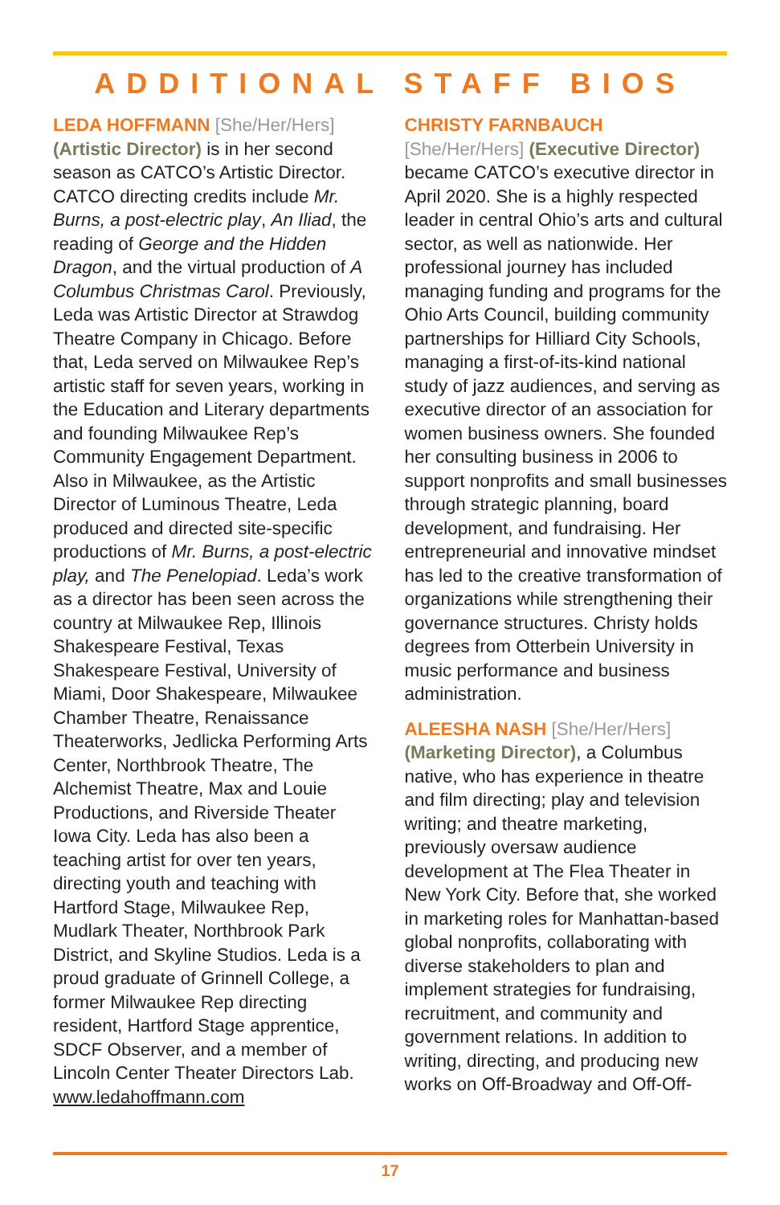ADDITIONAL STAFF BIOS
LEDA HOFFMANN [She/Her/Hers] (Artistic Director) is in her second season as CATCO’s Artistic Director. CATCO directing credits include Mr. Burns, a post-electric play, An Iliad, the reading of George and the Hidden Dragon, and the virtual production of A Columbus Christmas Carol. Previously, Leda was Artistic Director at Strawdog Theatre Company in Chicago. Before that, Leda served on Milwaukee Rep’s artistic staff for seven years, working in the Education and Literary departments and founding Milwaukee Rep’s Community Engagement Department. Also in Milwaukee, as the Artistic Director of Luminous Theatre, Leda produced and directed site-specific productions of Mr. Burns, a post-electric play, and The Penelopiad. Leda’s work as a director has been seen across the country at Milwaukee Rep, Illinois Shakespeare Festival, Texas Shakespeare Festival, University of Miami, Door Shakespeare, Milwaukee Chamber Theatre, Renaissance Theaterworks, Jedlicka Performing Arts Center, Northbrook Theatre, The Alchemist Theatre, Max and Louie Productions, and Riverside Theater Iowa City. Leda has also been a teaching artist for over ten years, directing youth and teaching with Hartford Stage, Milwaukee Rep, Mudlark Theater, Northbrook Park District, and Skyline Studios. Leda is a proud graduate of Grinnell College, a former Milwaukee Rep directing resident, Hartford Stage apprentice, SDCF Observer, and a member of Lincoln Center Theater Directors Lab. www.ledahoffmann.com
CHRISTY FARNBAUCH [She/Her/Hers] (Executive Director) became CATCO’s executive director in April 2020. She is a highly respected leader in central Ohio’s arts and cultural sector, as well as nationwide. Her professional journey has included managing funding and programs for the Ohio Arts Council, building community partnerships for Hilliard City Schools, managing a first-of-its-kind national study of jazz audiences, and serving as executive director of an association for women business owners. She founded her consulting business in 2006 to support nonprofits and small businesses through strategic planning, board development, and fundraising. Her entrepreneurial and innovative mindset has led to the creative transformation of organizations while strengthening their governance structures. Christy holds degrees from Otterbein University in music performance and business administration.
ALEESHA NASH [She/Her/Hers] (Marketing Director), a Columbus native, who has experience in theatre and film directing; play and television writing; and theatre marketing, previously oversaw audience development at The Flea Theater in New York City. Before that, she worked in marketing roles for Manhattan-based global nonprofits, collaborating with diverse stakeholders to plan and implement strategies for fundraising, recruitment, and community and government relations. In addition to writing, directing, and producing new works on Off-Broadway and Off-Off-
17